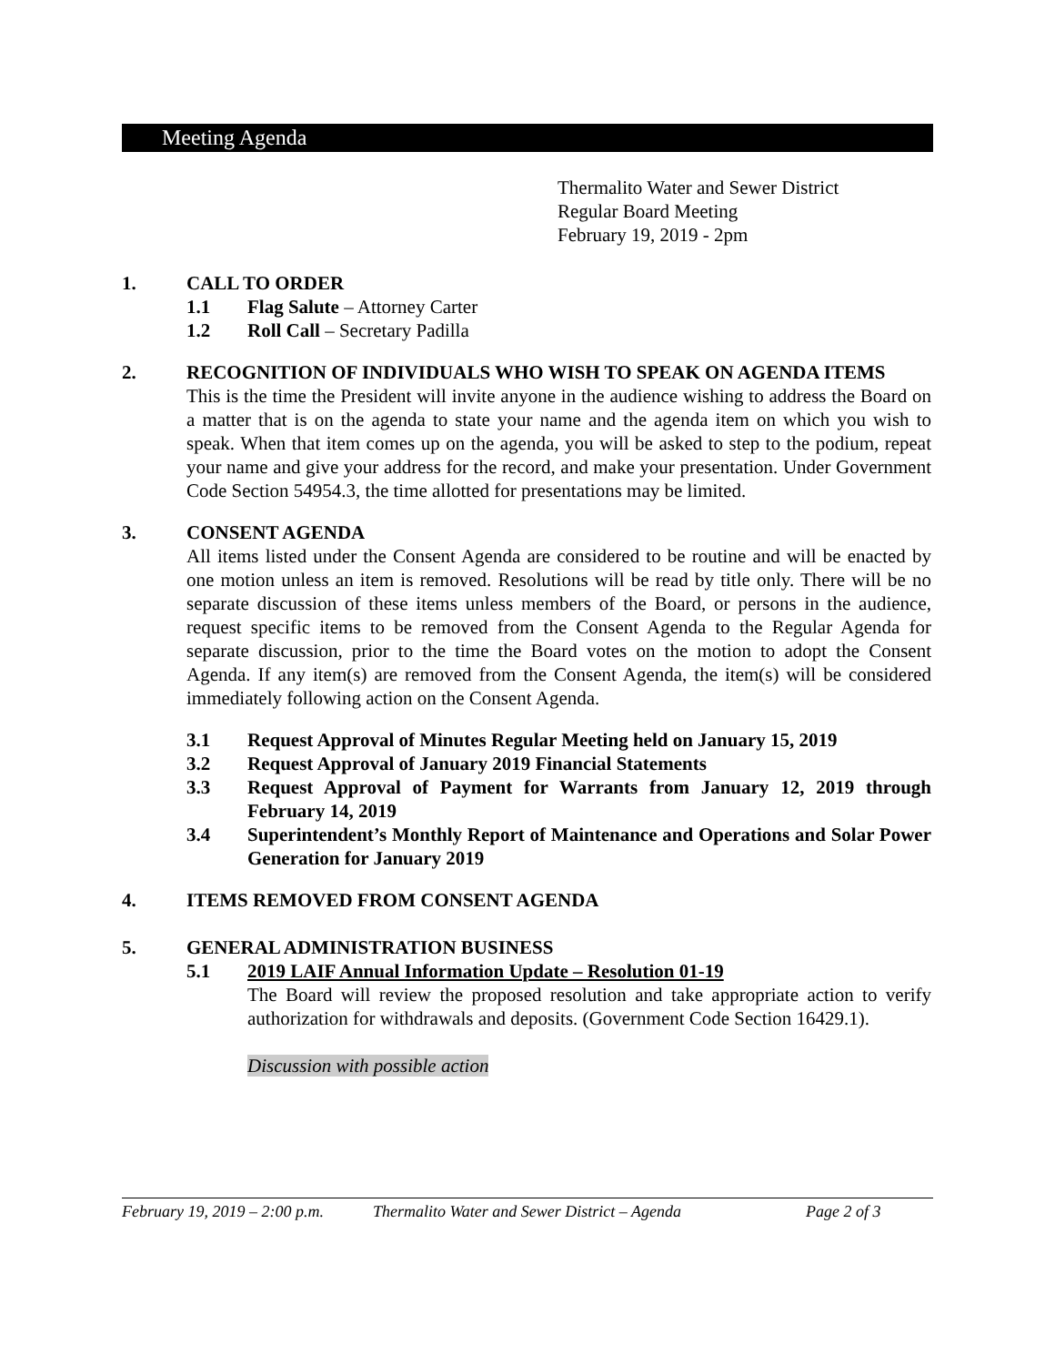Meeting Agenda
Thermalito Water and Sewer District
Regular Board Meeting
February 19, 2019 - 2pm
1. CALL TO ORDER
1.1 Flag Salute – Attorney Carter
1.2 Roll Call – Secretary Padilla
2. RECOGNITION OF INDIVIDUALS WHO WISH TO SPEAK ON AGENDA ITEMS
This is the time the President will invite anyone in the audience wishing to address the Board on a matter that is on the agenda to state your name and the agenda item on which you wish to speak. When that item comes up on the agenda, you will be asked to step to the podium, repeat your name and give your address for the record, and make your presentation. Under Government Code Section 54954.3, the time allotted for presentations may be limited.
3. CONSENT AGENDA
All items listed under the Consent Agenda are considered to be routine and will be enacted by one motion unless an item is removed. Resolutions will be read by title only. There will be no separate discussion of these items unless members of the Board, or persons in the audience, request specific items to be removed from the Consent Agenda to the Regular Agenda for separate discussion, prior to the time the Board votes on the motion to adopt the Consent Agenda. If any item(s) are removed from the Consent Agenda, the item(s) will be considered immediately following action on the Consent Agenda.
3.1 Request Approval of Minutes Regular Meeting held on January 15, 2019
3.2 Request Approval of January 2019 Financial Statements
3.3 Request Approval of Payment for Warrants from January 12, 2019 through February 14, 2019
3.4 Superintendent’s Monthly Report of Maintenance and Operations and Solar Power Generation for January 2019
4. ITEMS REMOVED FROM CONSENT AGENDA
5. GENERAL ADMINISTRATION BUSINESS
5.1 2019 LAIF Annual Information Update – Resolution 01-19
The Board will review the proposed resolution and take appropriate action to verify authorization for withdrawals and deposits. (Government Code Section 16429.1).
Discussion with possible action
February 19, 2019 – 2:00 p.m. Thermalito Water and Sewer District – Agenda Page 2 of 3